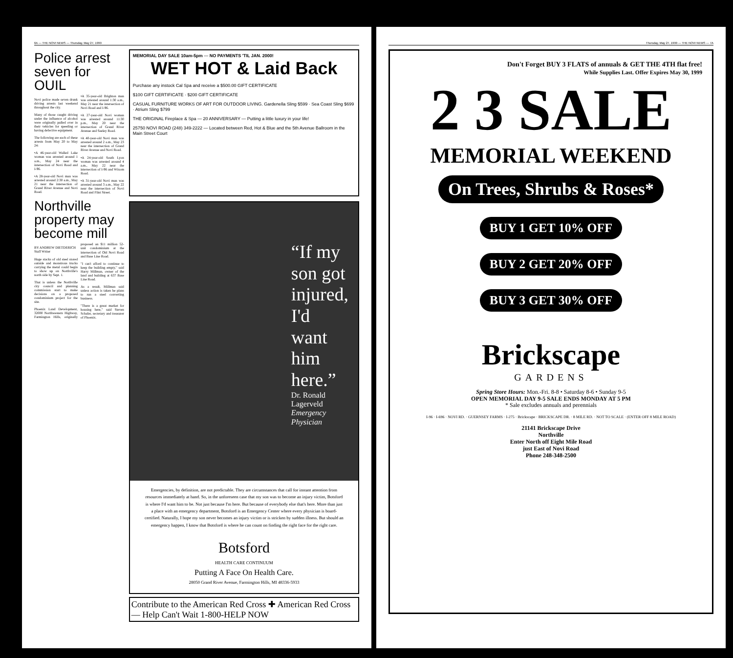6A — THE NOVI NEWS — Thursday, May 27, 1999
Police arrest seven for OUIL
Novi police made seven drunk driving arrests last weekend throughout the city.
Many of those caught driving under the influence of alcohol were originally pulled over in their vehicles for speeding or having defective equipment.
The following are each of these arrests from May 20 to May 24:
•A 46-year-old Walled Lake woman was arrested around 1 a.m., May 24 near the intersection of Novi Road and I-96.
•A 28-year-old Novi man was arrested around 2:30 a.m., May 21 near the intersection of Grand River Avenue and Novi Road.
•A 35-year-old Brighton man was arrested around 1:30 a.m., May 21 near the intersection of Novi Road and I-96.
•A 27-year-old Novi woman was arrested around 11:30 p.m., May 20 near the intersection of Grand River Avenue and Seeley Road.
•A 40-year-old Novi man was arrested around 2 a.m., May 23 near the intersection of Grand River Avenue and Novi Road.
•A 24-year-old South Lyon woman was arrested around 4 a.m., May 22 near the intersection of I-96 and Wixom Road.
•A 31-year-old Novi man was arrested around 3 a.m., May 22 near the intersection of Novi Road and Flint Street.
Northville property may become mill
BY ANDREW DIETDERICH
Staff Writer
Huge stacks of old steel stored outside and monstrous trucks carrying the metal could begin to show up on Northville's north side by Sept. 1.
That is unless the Northville city council and planning commission start to make decisions on a proposed condominium project for the site.
Phoenix Land Development, 32000 Northwestern Highway, Farmington Hills, originally proposed an $11 million 52-unit condominium at the intersection of Old Novi Road and Base Line Road.
"I can't afford to continue to keep the building empty," said Harry Millman, owner of the land and building at 637 Base Line Road.
As a result, Millman said unless action is taken he plans to run a steel converting business.
"There is a great market for housing here," said Steven Schafer, secretary and treasurer of Phoenix.
MEMORIAL DAY SALE 10am-5pm — NO PAYMENTS 'TIL JAN. 2000!
WET HOT & Laid Back
Purchase any instock Cal Spa and receive a $500.00 GIFT CERTIFICATE
$100 GIFT CERTIFICATE · $200 GIFT CERTIFICATE
CASUAL FURNITURE WORKS OF ART FOR OUTDOOR LIVING. Gardenella Sling $599 · Sea Coast Sling $699 · Atrium Sling $799
THE ORIGINAL Fireplace & Spa — 20 ANNIVERSARY — Putting a little luxury in your life!
25750 NOVI ROAD (248) 349-2222 — Located between Red, Hot & Blue and the 5th Avenue Ballroom in the Main Street Court
“If my son got injured, I'd want him here.”
Dr. Ronald Lagerveld
Emergency Physician
Emergencies, by definition, are not predictable. They are circumstances that call for instant attention from resources immediately at hand. So, in the unforeseen case that my son was to become an injury victim, Botsford is where I'd want him to be. Not just because I'm here. But because of everybody else that's here. More than just a place with an emergency department, Botsford is an Emergency Center where every physician is board-certified. Naturally, I hope my son never becomes an injury victim or is stricken by sudden illness. But should an emergency happen, I know that Botsford is where he can count on finding the right face for the right care.
Botsford
HEALTH CARE CONTINUUM
Putting A Face On Health Care.
28050 Grand River Avenue, Farmington Hills, MI 48336-5933
Contribute to the American Red Cross ✚ American Red Cross — Help Can't Wait 1-800-HELP NOW
Thursday, May 27, 1999 — THE NOVI NEWS — 7A
Don't Forget BUY 3 FLATS of annuals & GET THE 4TH flat free!
While Supplies Last. Offer Expires May 30, 1999
2 3 SALE
MEMORIAL WEEKEND
On Trees, Shrubs & Roses*
BUY 1 GET 10% OFF
BUY 2 GET 20% OFF
BUY 3 GET 30% OFF
Brickscape
GARDENS
Spring Store Hours: Mon.-Fri. 8-8 • Saturday 8-6 • Sunday 9-5
OPEN MEMORIAL DAY 9-5 SALE ENDS MONDAY AT 5 PM
* Sale excludes annuals and perennials
I-96 · I-696 · NOVI RD. · GUERNSEY FARMS · I-275 · Brickscape · BRICKSCAPE DR. · 8 MILE RD. · NOT TO SCALE · (ENTER OFF 8 MILE ROAD)
21141 Brickscape Drive
Northville
Enter North off Eight Mile Road
just East of Novi Road
Phone 248-348-2500